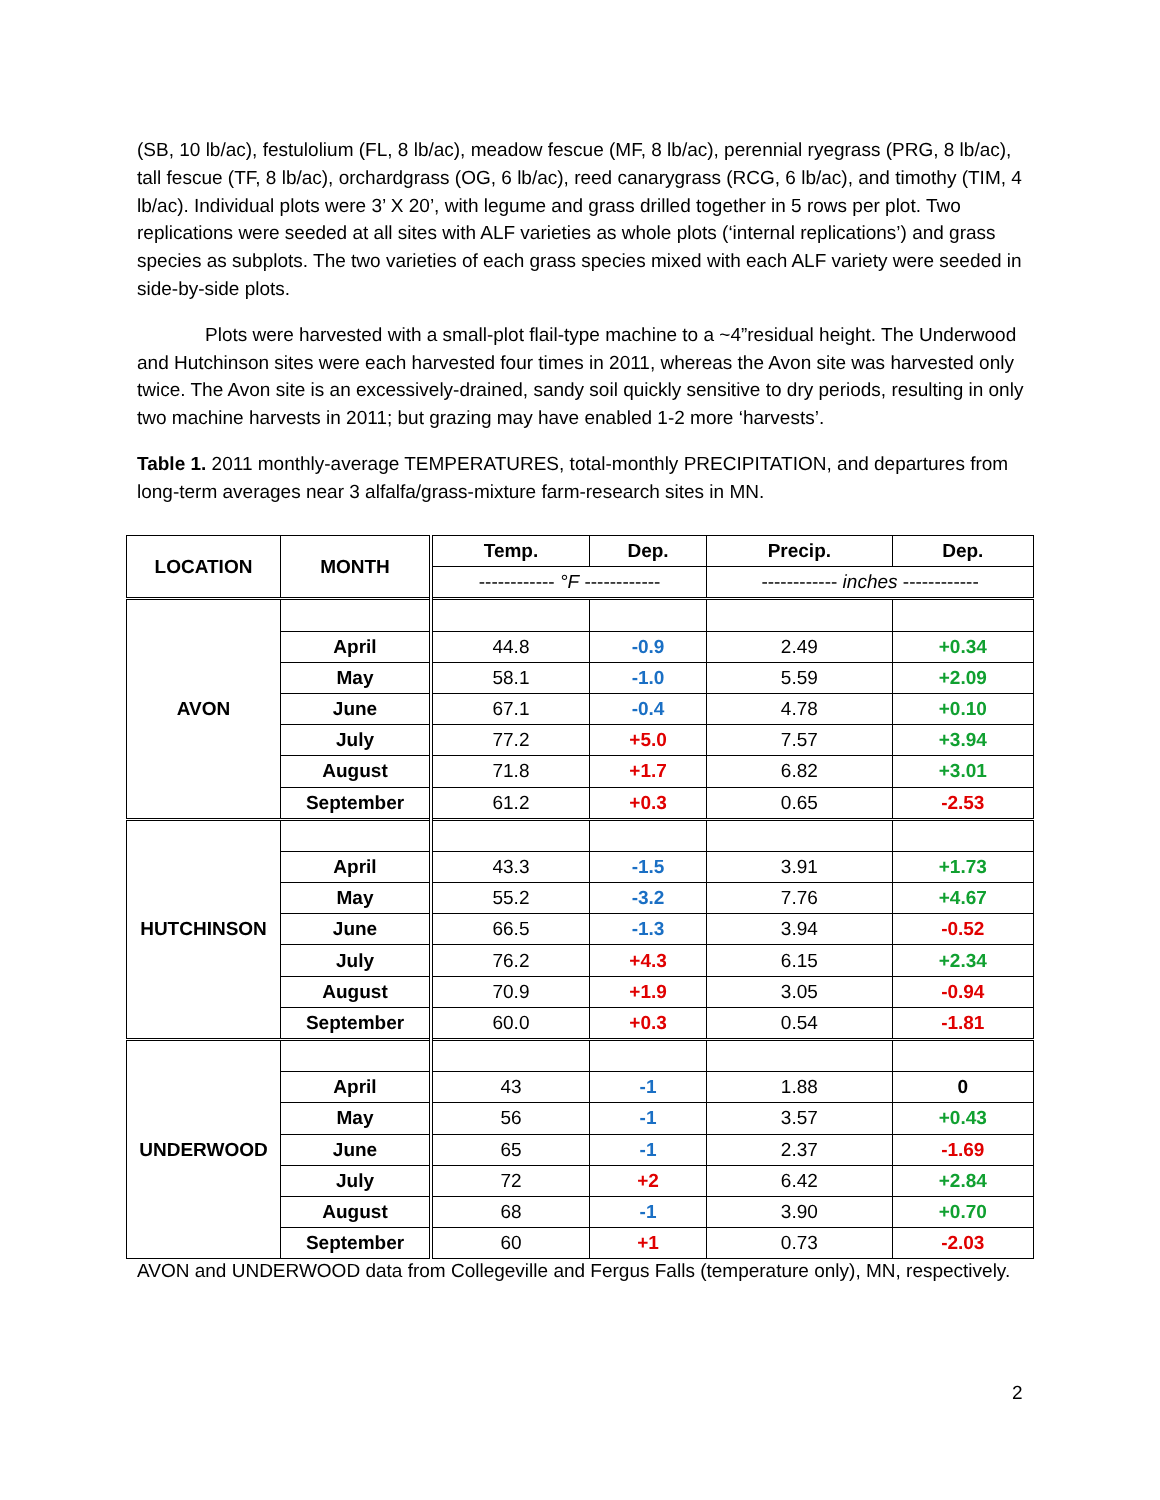(SB, 10 lb/ac), festulolium (FL, 8 lb/ac), meadow fescue (MF, 8 lb/ac), perennial ryegrass (PRG, 8 lb/ac), tall fescue (TF, 8 lb/ac), orchardgrass (OG, 6 lb/ac), reed canarygrass (RCG, 6 lb/ac), and timothy (TIM, 4 lb/ac). Individual plots were 3’ X 20’, with legume and grass drilled together in 5 rows per plot. Two replications were seeded at all sites with ALF varieties as whole plots (‘internal replications’) and grass species as subplots. The two varieties of each grass species mixed with each ALF variety were seeded in side-by-side plots.
Plots were harvested with a small-plot flail-type machine to a ~4”residual height. The Underwood and Hutchinson sites were each harvested four times in 2011, whereas the Avon site was harvested only twice. The Avon site is an excessively-drained, sandy soil quickly sensitive to dry periods, resulting in only two machine harvests in 2011; but grazing may have enabled 1-2 more ‘harvests’.
Table 1. 2011 monthly-average TEMPERATURES, total-monthly PRECIPITATION, and departures from long-term averages near 3 alfalfa/grass-mixture farm-research sites in MN.
| LOCATION | MONTH | Temp. | Dep. | Precip. | Dep. |
| --- | --- | --- | --- | --- | --- |
| | | ------------ °F ------------ | | ------------ inches ------------ | |
| AVON | | | | | |
| | April | 44.8 | -0.9 | 2.49 | +0.34 |
| | May | 58.1 | -1.0 | 5.59 | +2.09 |
| | June | 67.1 | -0.4 | 4.78 | +0.10 |
| | July | 77.2 | +5.0 | 7.57 | +3.94 |
| | August | 71.8 | +1.7 | 6.82 | +3.01 |
| | September | 61.2 | +0.3 | 0.65 | -2.53 |
| HUTCHINSON | | | | | |
| | April | 43.3 | -1.5 | 3.91 | +1.73 |
| | May | 55.2 | -3.2 | 7.76 | +4.67 |
| | June | 66.5 | -1.3 | 3.94 | -0.52 |
| | July | 76.2 | +4.3 | 6.15 | +2.34 |
| | August | 70.9 | +1.9 | 3.05 | -0.94 |
| | September | 60.0 | +0.3 | 0.54 | -1.81 |
| UNDERWOOD | | | | | |
| | April | 43 | -1 | 1.88 | 0 |
| | May | 56 | -1 | 3.57 | +0.43 |
| | June | 65 | -1 | 2.37 | -1.69 |
| | July | 72 | +2 | 6.42 | +2.84 |
| | August | 68 | -1 | 3.90 | +0.70 |
| | September | 60 | +1 | 0.73 | -2.03 |
AVON and UNDERWOOD data from Collegeville and Fergus Falls (temperature only), MN, respectively.
2